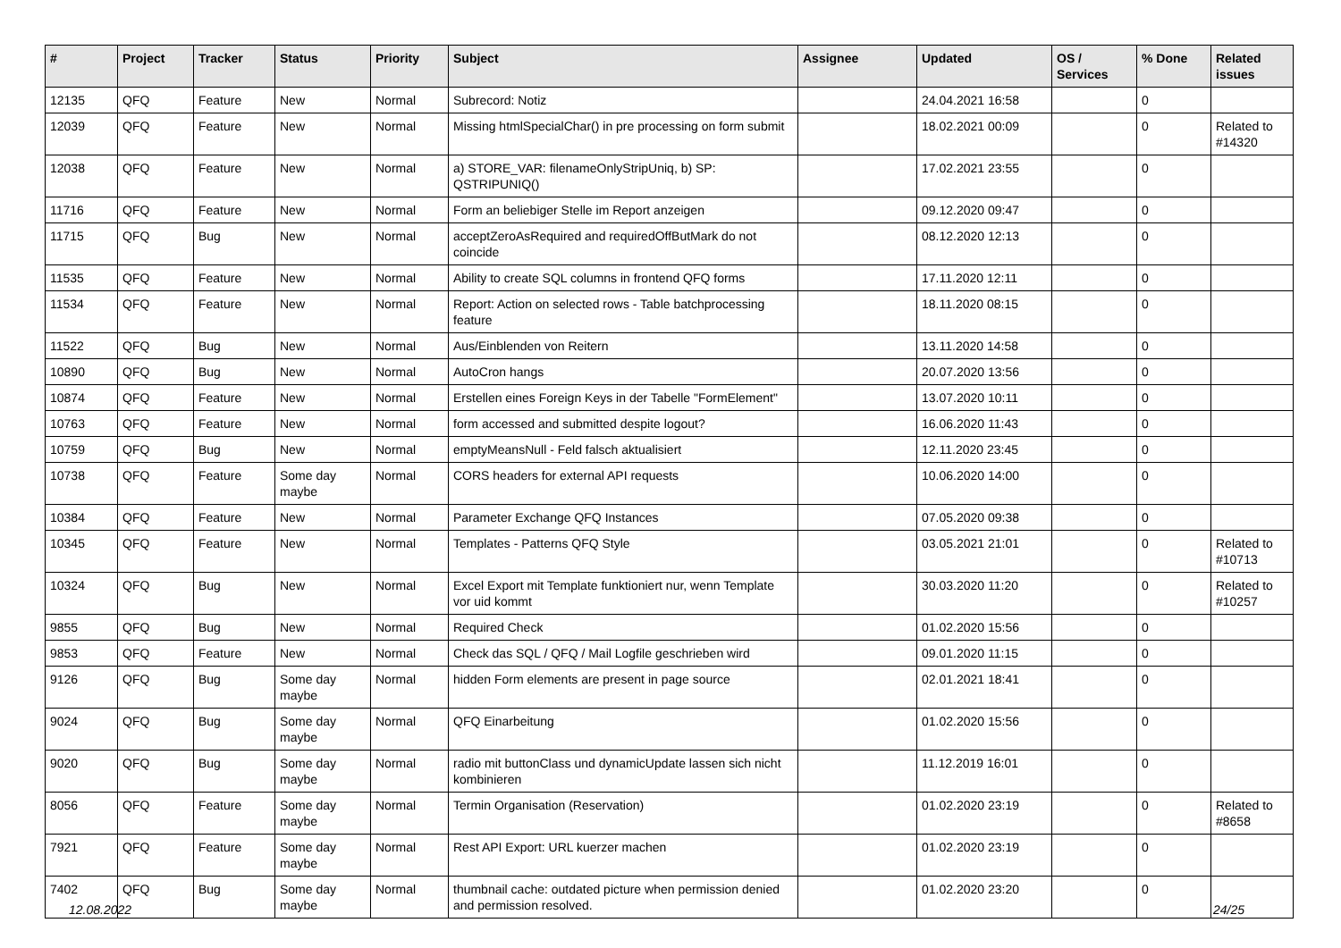| # | Project | Tracker | Status | Priority | Subject | Assignee | Updated | OS / Services | % Done | Related issues |
| --- | --- | --- | --- | --- | --- | --- | --- | --- | --- | --- |
| 12135 | QFQ | Feature | New | Normal | Subrecord: Notiz | | 24.04.2021 16:58 | | 0 | |
| 12039 | QFQ | Feature | New | Normal | Missing htmlSpecialChar() in pre processing on form submit | | 18.02.2021 00:09 | | 0 | Related to #14320 |
| 12038 | QFQ | Feature | New | Normal | a) STORE_VAR: filenameOnlyStripUniq, b) SP: QSTRIPUNIQ() | | 17.02.2021 23:55 | | 0 | |
| 11716 | QFQ | Feature | New | Normal | Form an beliebiger Stelle im Report anzeigen | | 09.12.2020 09:47 | | 0 | |
| 11715 | QFQ | Bug | New | Normal | acceptZeroAsRequired and requiredOffButMark do not coincide | | 08.12.2020 12:13 | | 0 | |
| 11535 | QFQ | Feature | New | Normal | Ability to create SQL columns in frontend QFQ forms | | 17.11.2020 12:11 | | 0 | |
| 11534 | QFQ | Feature | New | Normal | Report: Action on selected rows - Table batchprocessing feature | | 18.11.2020 08:15 | | 0 | |
| 11522 | QFQ | Bug | New | Normal | Aus/Einblenden von Reitern | | 13.11.2020 14:58 | | 0 | |
| 10890 | QFQ | Bug | New | Normal | AutoCron hangs | | 20.07.2020 13:56 | | 0 | |
| 10874 | QFQ | Feature | New | Normal | Erstellen eines Foreign Keys in der Tabelle "FormElement" | | 13.07.2020 10:11 | | 0 | |
| 10763 | QFQ | Feature | New | Normal | form accessed and submitted despite logout? | | 16.06.2020 11:43 | | 0 | |
| 10759 | QFQ | Bug | New | Normal | emptyMeansNull - Feld falsch aktualisiert | | 12.11.2020 23:45 | | 0 | |
| 10738 | QFQ | Feature | Some day maybe | Normal | CORS headers for external API requests | | 10.06.2020 14:00 | | 0 | |
| 10384 | QFQ | Feature | New | Normal | Parameter Exchange QFQ Instances | | 07.05.2020 09:38 | | 0 | |
| 10345 | QFQ | Feature | New | Normal | Templates - Patterns QFQ Style | | 03.05.2021 21:01 | | 0 | Related to #10713 |
| 10324 | QFQ | Bug | New | Normal | Excel Export mit Template funktioniert nur, wenn Template vor uid kommt | | 30.03.2020 11:20 | | 0 | Related to #10257 |
| 9855 | QFQ | Bug | New | Normal | Required Check | | 01.02.2020 15:56 | | 0 | |
| 9853 | QFQ | Feature | New | Normal | Check das SQL / QFQ / Mail Logfile geschrieben wird | | 09.01.2020 11:15 | | 0 | |
| 9126 | QFQ | Bug | Some day maybe | Normal | hidden Form elements are present in page source | | 02.01.2021 18:41 | | 0 | |
| 9024 | QFQ | Bug | Some day maybe | Normal | QFQ Einarbeitung | | 01.02.2020 15:56 | | 0 | |
| 9020 | QFQ | Bug | Some day maybe | Normal | radio mit buttonClass und dynamicUpdate lassen sich nicht kombinieren | | 11.12.2019 16:01 | | 0 | |
| 8056 | QFQ | Feature | Some day maybe | Normal | Termin Organisation (Reservation) | | 01.02.2020 23:19 | | 0 | Related to #8658 |
| 7921 | QFQ | Feature | Some day maybe | Normal | Rest API Export: URL kuerzer machen | | 01.02.2020 23:19 | | 0 | |
| 7402 | QFQ | Bug | Some day maybe | Normal | thumbnail cache: outdated picture when permission denied and permission resolved. | | 01.02.2020 23:20 | | 0 | |
12.08.2022 24/25